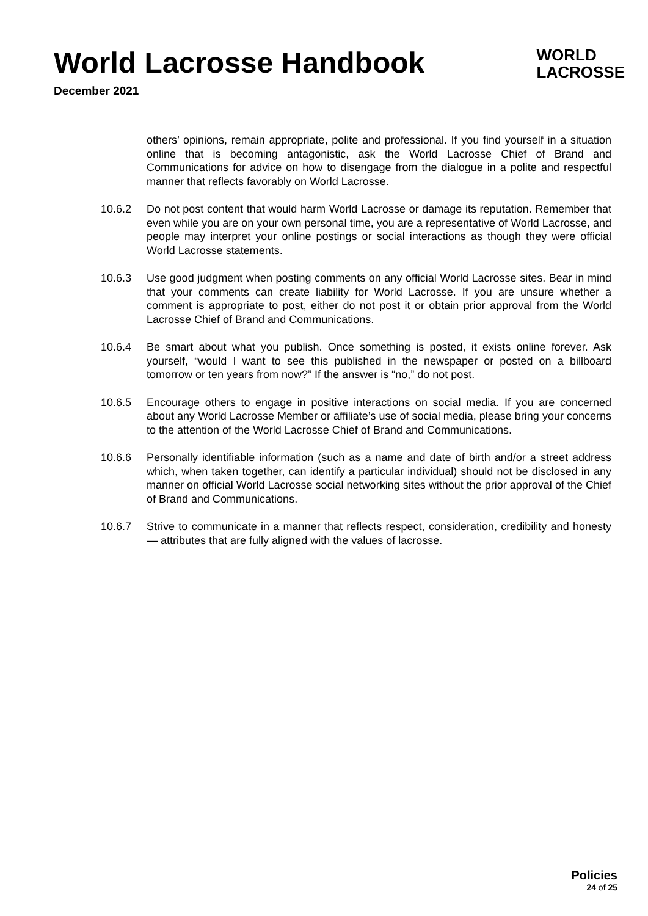World Lacrosse Handbook
December 2021
WORLD
LACROSSE
others’ opinions, remain appropriate, polite and professional. If you find yourself in a situation online that is becoming antagonistic, ask the World Lacrosse Chief of Brand and Communications for advice on how to disengage from the dialogue in a polite and respectful manner that reflects favorably on World Lacrosse.
10.6.2 Do not post content that would harm World Lacrosse or damage its reputation. Remember that even while you are on your own personal time, you are a representative of World Lacrosse, and people may interpret your online postings or social interactions as though they were official World Lacrosse statements.
10.6.3 Use good judgment when posting comments on any official World Lacrosse sites. Bear in mind that your comments can create liability for World Lacrosse. If you are unsure whether a comment is appropriate to post, either do not post it or obtain prior approval from the World Lacrosse Chief of Brand and Communications.
10.6.4 Be smart about what you publish. Once something is posted, it exists online forever. Ask yourself, “would I want to see this published in the newspaper or posted on a billboard tomorrow or ten years from now?” If the answer is “no,” do not post.
10.6.5 Encourage others to engage in positive interactions on social media. If you are concerned about any World Lacrosse Member or affiliate’s use of social media, please bring your concerns to the attention of the World Lacrosse Chief of Brand and Communications.
10.6.6 Personally identifiable information (such as a name and date of birth and/or a street address which, when taken together, can identify a particular individual) should not be disclosed in any manner on official World Lacrosse social networking sites without the prior approval of the Chief of Brand and Communications.
10.6.7 Strive to communicate in a manner that reflects respect, consideration, credibility and honesty — attributes that are fully aligned with the values of lacrosse.
Policies
24 of 25